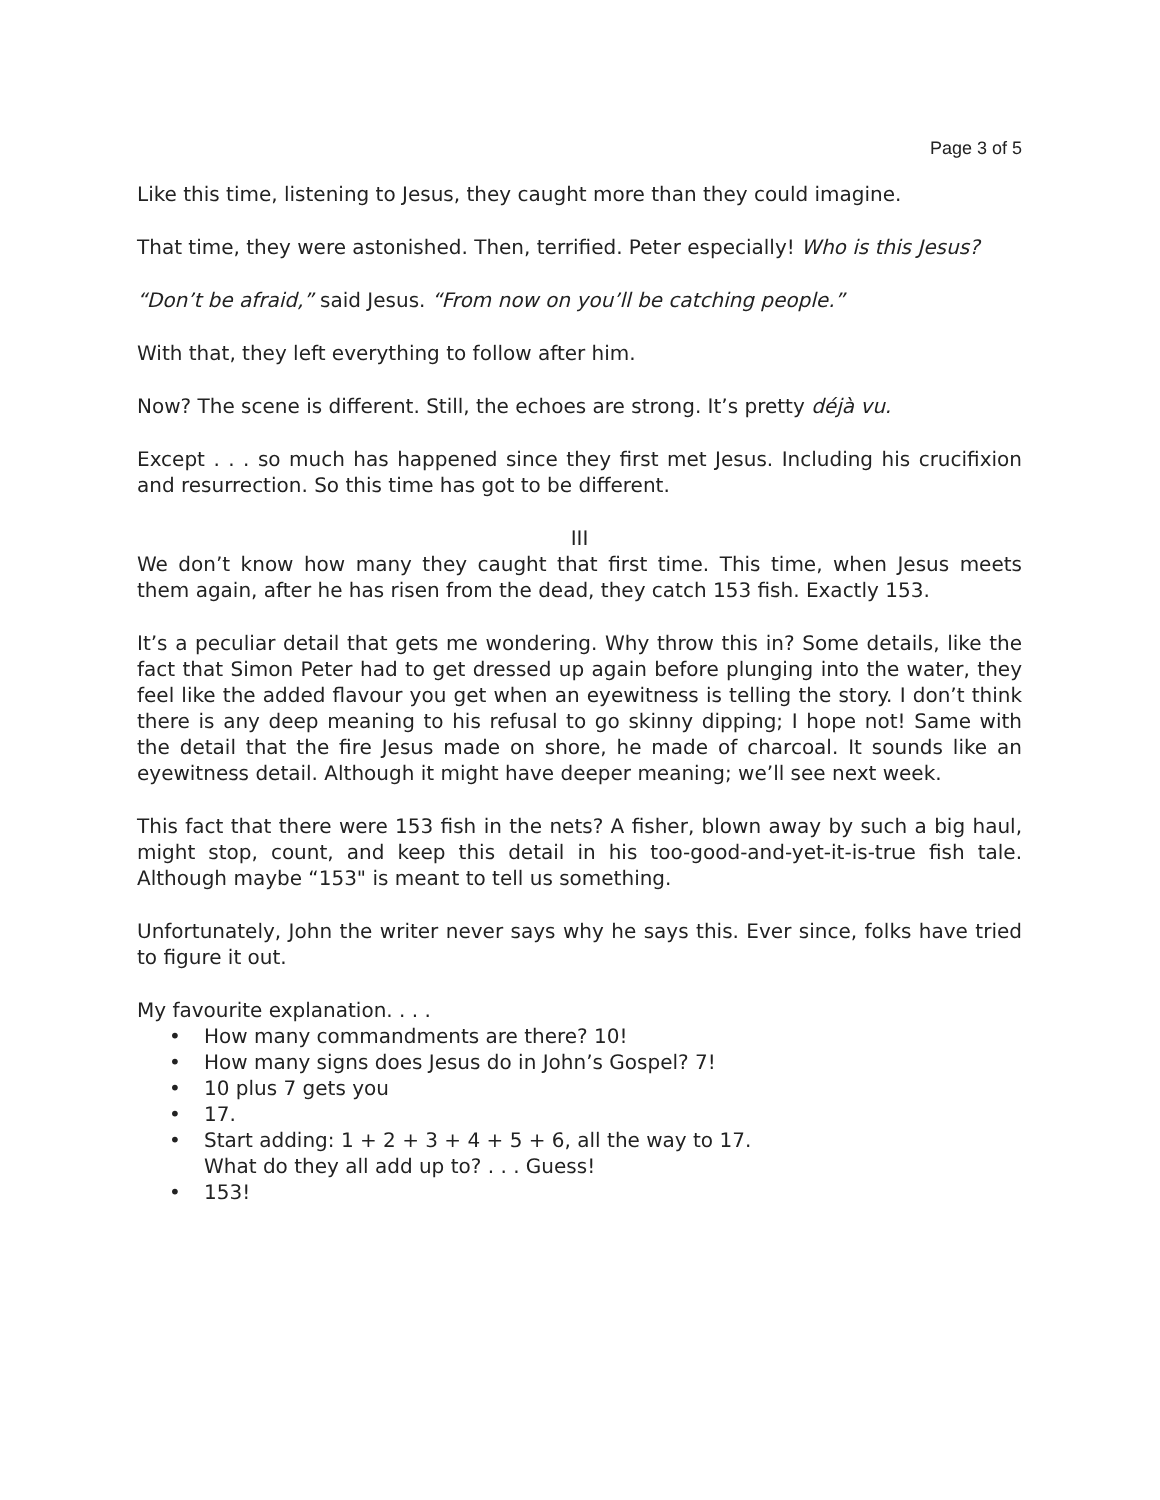Page 3 of 5
Like this time, listening to Jesus, they caught more than they could imagine.
That time, they were astonished. Then, terrified. Peter especially! Who is this Jesus?
“Don’t be afraid,” said Jesus. “From now on you’ll be catching people.”
With that, they left everything to follow after him.
Now? The scene is different. Still, the echoes are strong. It’s pretty déjà vu.
Except . . . so much has happened since they first met Jesus. Including his crucifixion and resurrection. So this time has got to be different.
III
We don’t know how many they caught that first time. This time, when Jesus meets them again, after he has risen from the dead, they catch 153 fish. Exactly 153.
It’s a peculiar detail that gets me wondering. Why throw this in? Some details, like the fact that Simon Peter had to get dressed up again before plunging into the water, they feel like the added flavour you get when an eyewitness is telling the story. I don’t think there is any deep meaning to his refusal to go skinny dipping; I hope not! Same with the detail that the fire Jesus made on shore, he made of charcoal. It sounds like an eyewitness detail. Although it might have deeper meaning; we’ll see next week.
This fact that there were 153 fish in the nets? A fisher, blown away by such a big haul, might stop, count, and keep this detail in his too-good-and-yet-it-is-true fish tale. Although maybe “153" is meant to tell us something.
Unfortunately, John the writer never says why he says this. Ever since, folks have tried to figure it out.
My favourite explanation. . . .
• How many commandments are there? 10!
• How many signs does Jesus do in John’s Gospel? 7!
• 10 plus 7 gets you
• 17.
• Start adding: 1 + 2 + 3 + 4 + 5 + 6, all the way to 17.
What do they all add up to? . . . Guess!
• 153!